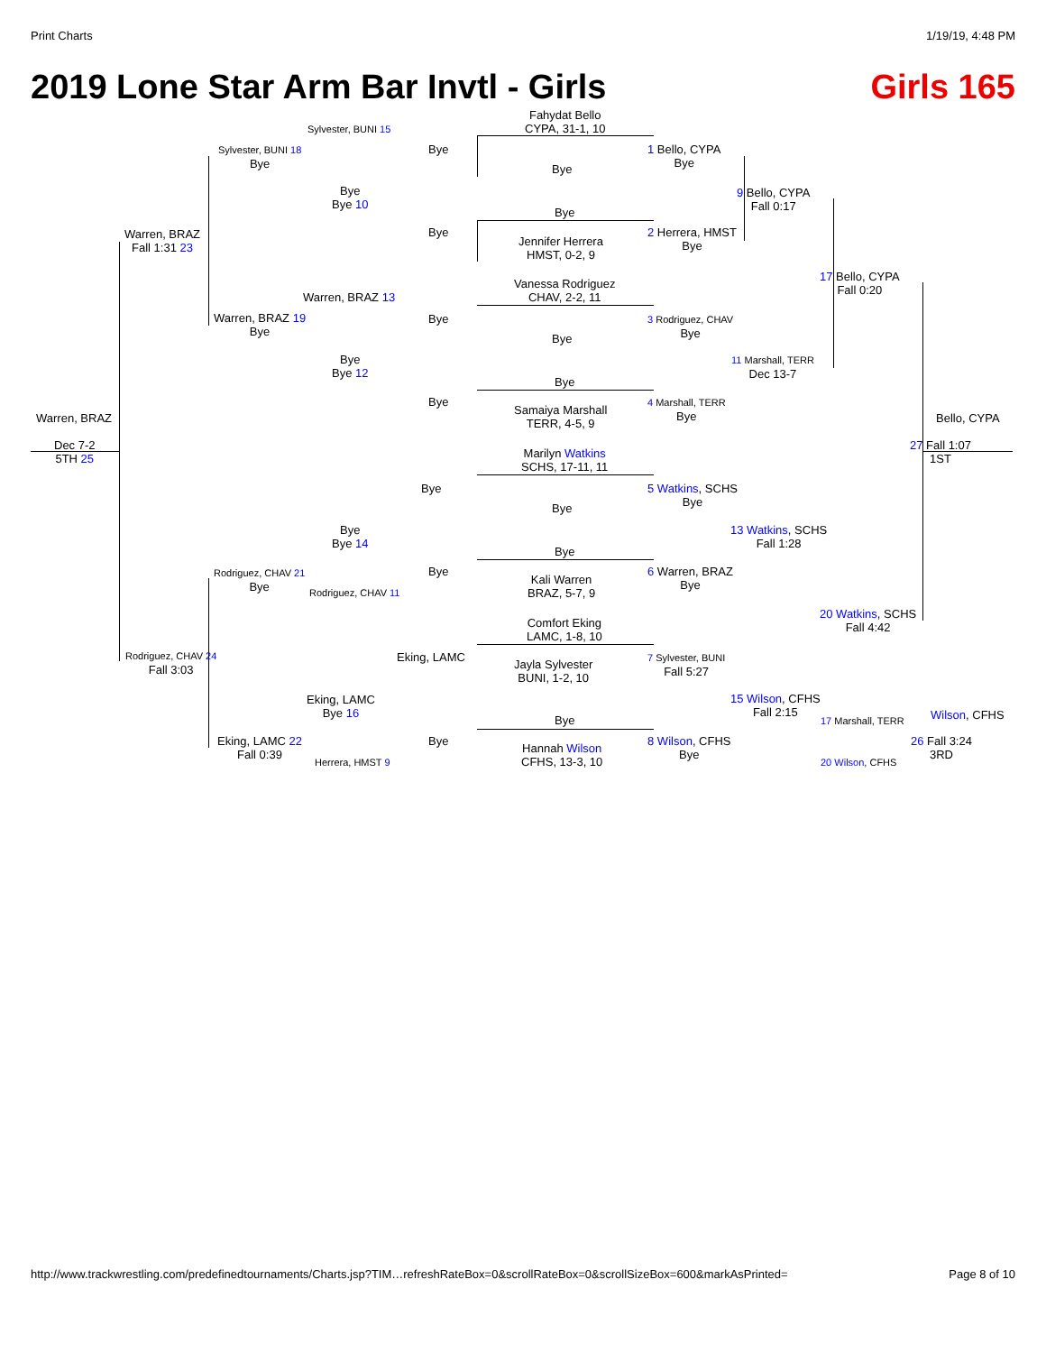Print Charts 1/19/19, 4:48 PM
2019 Lone Star Arm Bar Invtl - Girls Girls 165
Sylvester, BUNI 15
Fahydat Bello
CYPA, 31-1, 10
Sylvester, BUNI 18
Bye
Bye
Bye
1 Bello, CYPA
Bye
Bye
Bye 10
9 Bello, CYPA
Fall 0:17
Bye
Warren, BRAZ
Fall 1:31 23
Bye
Jennifer Herrera
HMST, 0-2, 9
2 Herrera, HMST
Bye
17 Bello, CYPA
Fall 0:20
Vanessa Rodriguez
CHAV, 2-2, 11
Warren, BRAZ 13
Warren, BRAZ 19
Bye
Bye
Bye
3 Rodriguez, CHAV
Bye
Bye
Bye 12
11 Marshall, TERR
Dec 13-7
Bye
Bye
Samaiya Marshall
TERR, 4-5, 9
4 Marshall, TERR
Bye
Warren, BRAZ Bello, CYPA
Dec 7-2
5TH 25
27 Fall 1:07
1ST
Marilyn Watkins
SCHS, 17-11, 11
Bye
Bye
5 Watkins, SCHS
Bye
Bye
Bye 14
13 Watkins, SCHS
Fall 1:28
Bye
Rodriguez, CHAV 21
Bye
Bye
Kali Warren
BRAZ, 5-7, 9
6 Warren, BRAZ
Bye
Rodriguez, CHAV 11
20 Watkins, SCHS
Fall 4:42
Comfort Eking
LAMC, 1-8, 10
Rodriguez, CHAV 24
Fall 3:03
Eking, LAMC
Jayla Sylvester
BUNI, 1-2, 10
7 Sylvester, BUNI
Fall 5:27
Eking, LAMC
Bye 16
15 Wilson, CFHS
Fall 2:15
Wilson, CFHS
Bye 17 Marshall, TERR
Eking, LAMC 22
Fall 0:39
Bye
Hannah Wilson
CFHS, 13-3, 10
8 Wilson, CFHS
Bye
26 Fall 3:24
3RD
Herrera, HMST 9 20 Wilson, CFHS
http://www.trackwrestling.com/predefinedtournaments/Charts.jsp?TIM…refreshRateBox=0&scrollRateBox=0&scrollSizeBox=600&markAsPrinted= Page 8 of 10